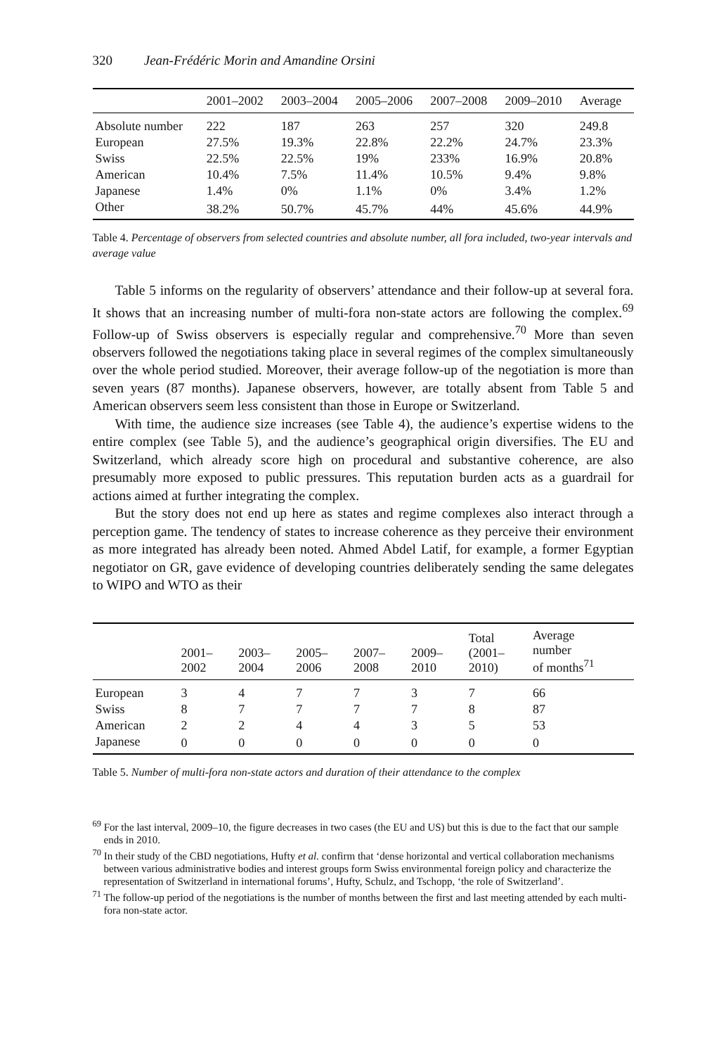320 Jean-Frédéric Morin and Amandine Orsini
| | 2001–2002 | 2003–2004 | 2005–2006 | 2007–2008 | 2009–2010 | Average |
| --- | --- | --- | --- | --- | --- | --- |
| Absolute number | 222 | 187 | 263 | 257 | 320 | 249.8 |
| European | 27.5% | 19.3% | 22.8% | 22.2% | 24.7% | 23.3% |
| Swiss | 22.5% | 22.5% | 19% | 233% | 16.9% | 20.8% |
| American | 10.4% | 7.5% | 11.4% | 10.5% | 9.4% | 9.8% |
| Japanese | 1.4% | 0% | 1.1% | 0% | 3.4% | 1.2% |
| Other | 38.2% | 50.7% | 45.7% | 44% | 45.6% | 44.9% |
Table 4. Percentage of observers from selected countries and absolute number, all fora included, two-year intervals and average value
Table 5 informs on the regularity of observers’ attendance and their follow-up at several fora. It shows that an increasing number of multi-fora non-state actors are following the complex.<sup>69</sup> Follow-up of Swiss observers is especially regular and comprehensive.<sup>70</sup> More than seven observers followed the negotiations taking place in several regimes of the complex simultaneously over the whole period studied. Moreover, their average follow-up of the negotiation is more than seven years (87 months). Japanese observers, however, are totally absent from Table 5 and American observers seem less consistent than those in Europe or Switzerland.
With time, the audience size increases (see Table 4), the audience’s expertise widens to the entire complex (see Table 5), and the audience’s geographical origin diversifies. The EU and Switzerland, which already score high on procedural and substantive coherence, are also presumably more exposed to public pressures. This reputation burden acts as a guardrail for actions aimed at further integrating the complex.
But the story does not end up here as states and regime complexes also interact through a perception game. The tendency of states to increase coherence as they perceive their environment as more integrated has already been noted. Ahmed Abdel Latif, for example, a former Egyptian negotiator on GR, gave evidence of developing countries deliberately sending the same delegates to WIPO and WTO as their
| | 2001– 2002 | 2003– 2004 | 2005– 2006 | 2007– 2008 | 2009– 2010 | Total (2001– 2010) | Average number of months<sup>71</sup> |
| --- | --- | --- | --- | --- | --- | --- | --- |
| European | 3 | 4 | 7 | 7 | 3 | 7 | 66 |
| Swiss | 8 | 7 | 7 | 7 | 7 | 8 | 87 |
| American | 2 | 2 | 4 | 4 | 3 | 5 | 53 |
| Japanese | 0 | 0 | 0 | 0 | 0 | 0 | 0 |
Table 5. Number of multi-fora non-state actors and duration of their attendance to the complex
<sup>69</sup> For the last interval, 2009–10, the figure decreases in two cases (the EU and US) but this is due to the fact that our sample ends in 2010.
<sup>70</sup> In their study of the CBD negotiations, Hufty et al. confirm that ‘dense horizontal and vertical collaboration mechanisms between various administrative bodies and interest groups form Swiss environmental foreign policy and characterize the representation of Switzerland in international forums’, Hufty, Schulz, and Tschopp, ‘the role of Switzerland’.
<sup>71</sup> The follow-up period of the negotiations is the number of months between the first and last meeting attended by each multi-fora non-state actor.